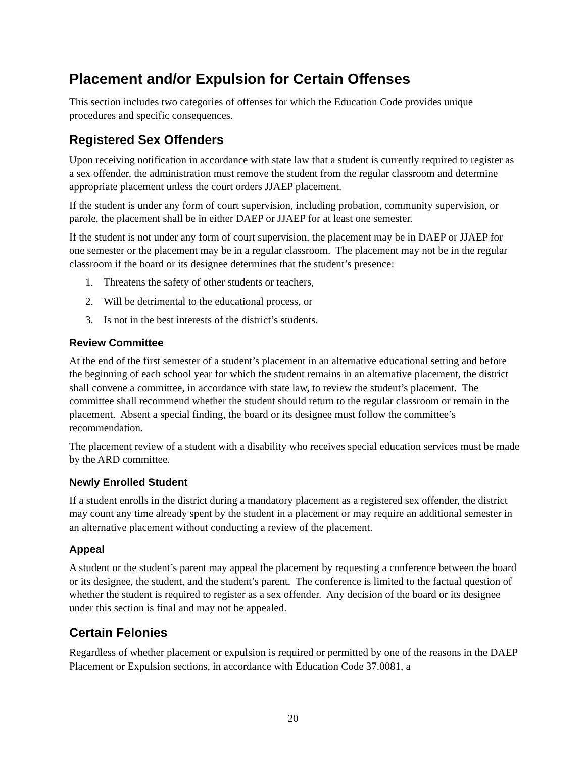Placement and/or Expulsion for Certain Offenses
This section includes two categories of offenses for which the Education Code provides unique procedures and specific consequences.
Registered Sex Offenders
Upon receiving notification in accordance with state law that a student is currently required to register as a sex offender, the administration must remove the student from the regular classroom and determine appropriate placement unless the court orders JJAEP placement.
If the student is under any form of court supervision, including probation, community supervision, or parole, the placement shall be in either DAEP or JJAEP for at least one semester.
If the student is not under any form of court supervision, the placement may be in DAEP or JJAEP for one semester or the placement may be in a regular classroom. The placement may not be in the regular classroom if the board or its designee determines that the student’s presence:
1. Threatens the safety of other students or teachers,
2. Will be detrimental to the educational process, or
3. Is not in the best interests of the district’s students.
Review Committee
At the end of the first semester of a student’s placement in an alternative educational setting and before the beginning of each school year for which the student remains in an alternative placement, the district shall convene a committee, in accordance with state law, to review the student’s placement. The committee shall recommend whether the student should return to the regular classroom or remain in the placement. Absent a special finding, the board or its designee must follow the committee’s recommendation.
The placement review of a student with a disability who receives special education services must be made by the ARD committee.
Newly Enrolled Student
If a student enrolls in the district during a mandatory placement as a registered sex offender, the district may count any time already spent by the student in a placement or may require an additional semester in an alternative placement without conducting a review of the placement.
Appeal
A student or the student’s parent may appeal the placement by requesting a conference between the board or its designee, the student, and the student’s parent. The conference is limited to the factual question of whether the student is required to register as a sex offender. Any decision of the board or its designee under this section is final and may not be appealed.
Certain Felonies
Regardless of whether placement or expulsion is required or permitted by one of the reasons in the DAEP Placement or Expulsion sections, in accordance with Education Code 37.0081, a
20